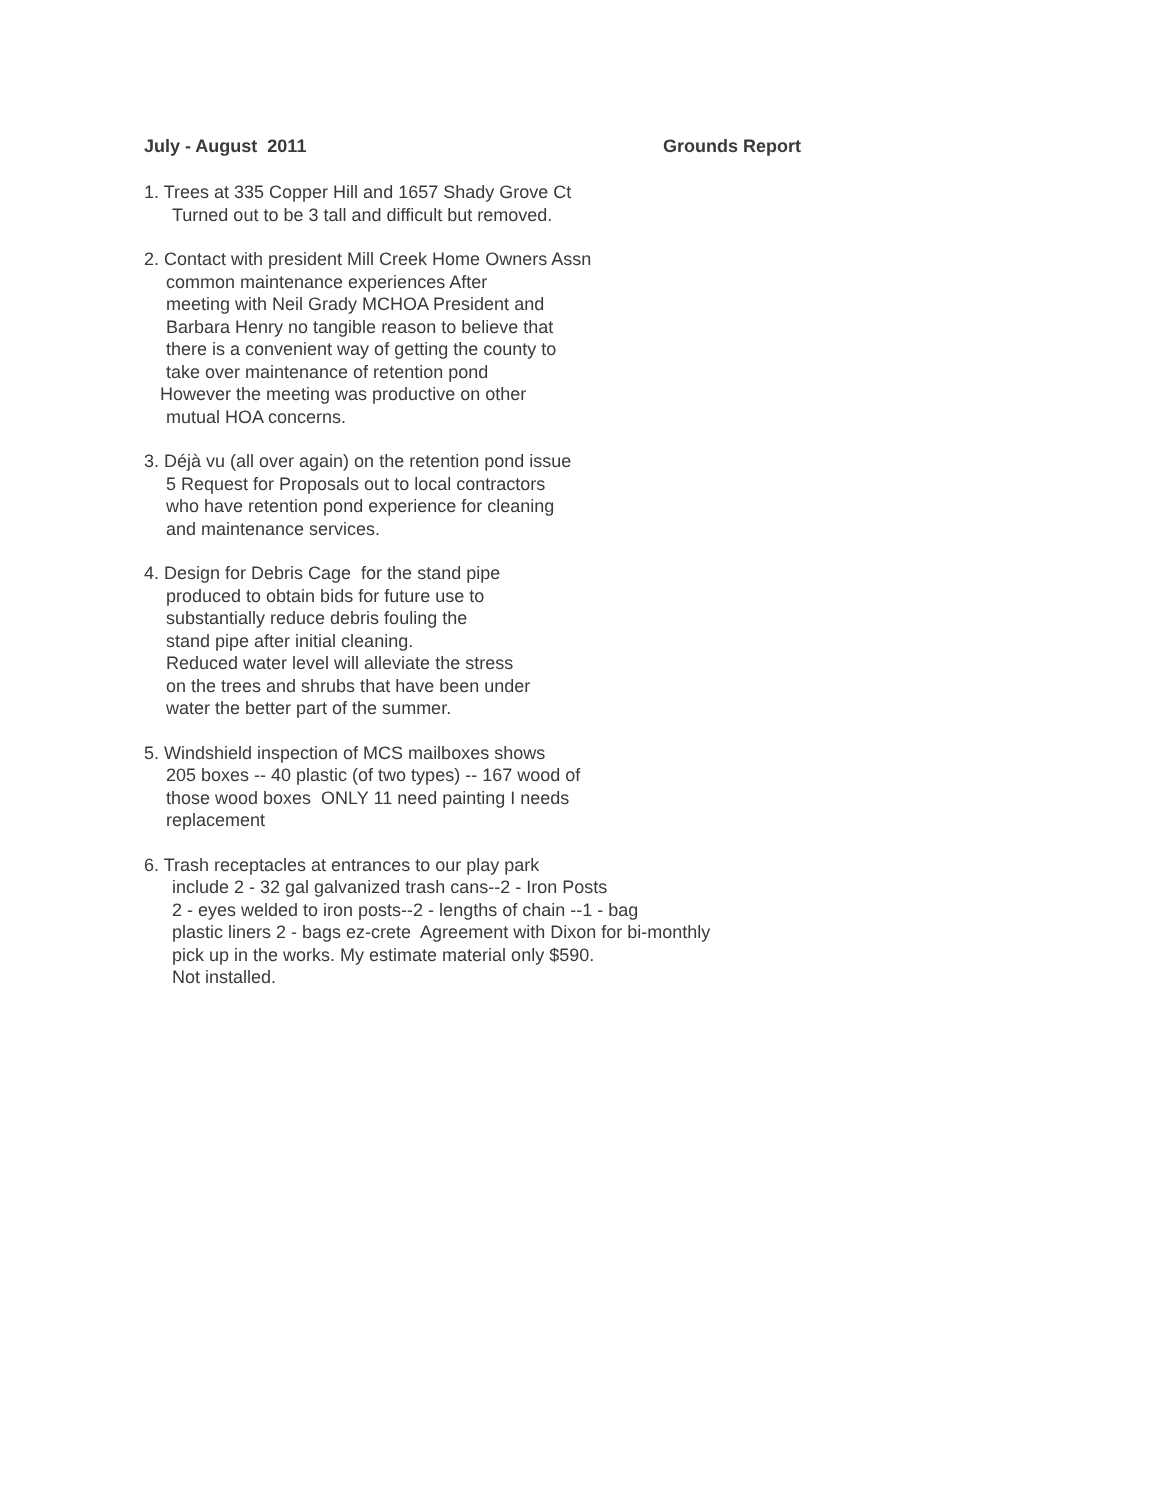July - August 2011 Grounds Report
1. Trees at 335 Copper Hill and 1657 Shady Grove Ct
Turned out to be 3 tall and difficult but removed.
2. Contact with president Mill Creek Home Owners Assn
common maintenance experiences After
meeting with Neil Grady MCHOA President and
Barbara Henry no tangible reason to believe that
there is a convenient way of getting the county to
take over maintenance of retention pond
However the meeting was productive on other
mutual HOA concerns.
3. Déjà vu (all over again) on the retention pond issue
5 Request for Proposals out to local contractors
who have retention pond experience for cleaning
and maintenance services.
4. Design for Debris Cage for the stand pipe
produced to obtain bids for future use to
substantially reduce debris fouling the
stand pipe after initial cleaning.
Reduced water level will alleviate the stress
on the trees and shrubs that have been under
water the better part of the summer.
5. Windshield inspection of MCS mailboxes shows
205 boxes -- 40 plastic (of two types) -- 167 wood of
those wood boxes ONLY 11 need painting I needs
replacement
6. Trash receptacles at entrances to our play park
include 2 - 32 gal galvanized trash cans--2 - Iron Posts
2 - eyes welded to iron posts--2 - lengths of chain --1 - bag
plastic liners 2 - bags ez-crete Agreement with Dixon for bi-monthly
pick up in the works. My estimate material only $590.
Not installed.